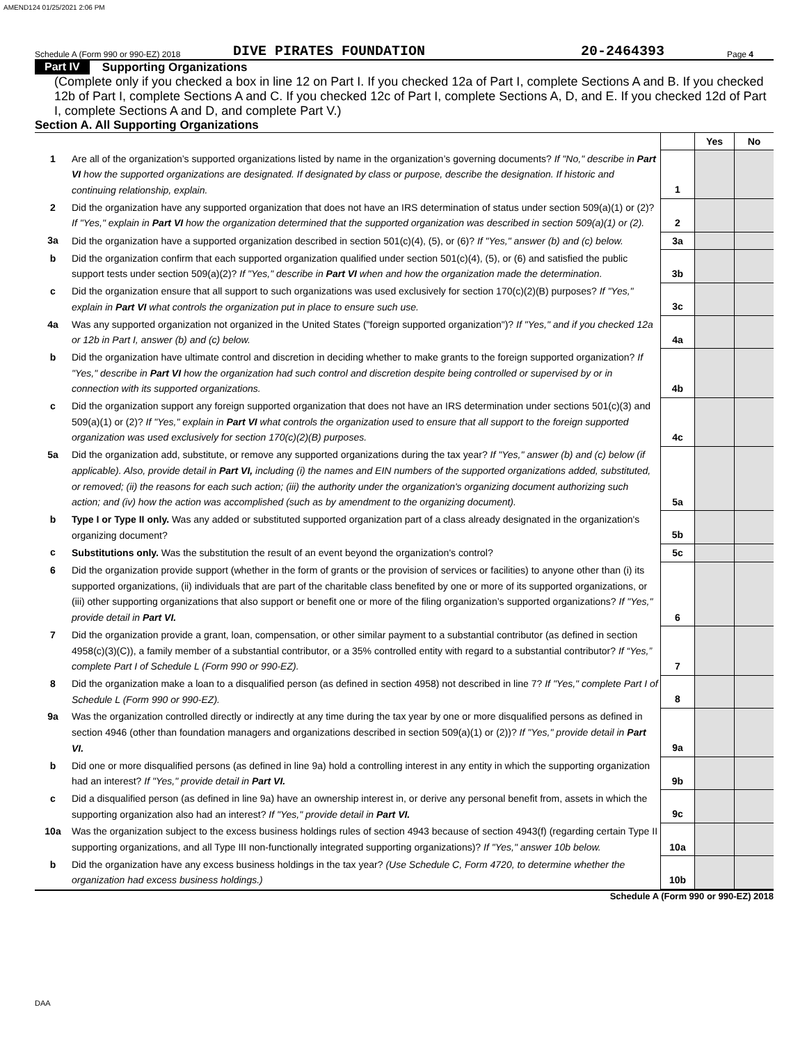AMEND124 01/25/2021 2:06 PM
Schedule A (Form 990 or 990-EZ) 2018 DIVE PIRATES FOUNDATION 20-2464393 Page 4
Part IV Supporting Organizations
(Complete only if you checked a box in line 12 on Part I. If you checked 12a of Part I, complete Sections A and B. If you checked 12b of Part I, complete Sections A and C. If you checked 12c of Part I, complete Sections A, D, and E. If you checked 12d of Part I, complete Sections A and D, and complete Part V.)
Section A. All Supporting Organizations
| | | | Yes | No |
| 1 | Are all of the organization’s supported organizations listed by name in the organization’s governing documents? If "No," describe in Part VI how the supported organizations are designated. If designated by class or purpose, describe the designation. If historic and continuing relationship, explain. | 1 | | |
| 2 | Did the organization have any supported organization that does not have an IRS determination of status under section 509(a)(1) or (2)? If "Yes," explain in Part VI how the organization determined that the supported organization was described in section 509(a)(1) or (2). | 2 | | |
| 3a | Did the organization have a supported organization described in section 501(c)(4), (5), or (6)? If "Yes," answer (b) and (c) below. | 3a | | |
| b | Did the organization confirm that each supported organization qualified under section 501(c)(4), (5), or (6) and satisfied the public support tests under section 509(a)(2)? If "Yes," describe in Part VI when and how the organization made the determination. | 3b | | |
| c | Did the organization ensure that all support to such organizations was used exclusively for section 170(c)(2)(B) purposes? If "Yes," explain in Part VI what controls the organization put in place to ensure such use. | 3c | | |
| 4a | Was any supported organization not organized in the United States ("foreign supported organization")? If "Yes," and if you checked 12a or 12b in Part I, answer (b) and (c) below. | 4a | | |
| b | Did the organization have ultimate control and discretion in deciding whether to make grants to the foreign supported organization? If "Yes," describe in Part VI how the organization had such control and discretion despite being controlled or supervised by or in connection with its supported organizations. | 4b | | |
| c | Did the organization support any foreign supported organization that does not have an IRS determination under sections 501(c)(3) and 509(a)(1) or (2)? If "Yes," explain in Part VI what controls the organization used to ensure that all support to the foreign supported organization was used exclusively for section 170(c)(2)(B) purposes. | 4c | | |
| 5a | Did the organization add, substitute, or remove any supported organizations during the tax year? If "Yes," answer (b) and (c) below (if applicable). Also, provide detail in Part VI, including (i) the names and EIN numbers of the supported organizations added, substituted, or removed; (ii) the reasons for each such action; (iii) the authority under the organization's organizing document authorizing such action; and (iv) how the action was accomplished (such as by amendment to the organizing document). | 5a | | |
| b | Type I or Type II only. Was any added or substituted supported organization part of a class already designated in the organization's organizing document? | 5b | | |
| c | Substitutions only. Was the substitution the result of an event beyond the organization's control? | 5c | | |
| 6 | Did the organization provide support (whether in the form of grants or the provision of services or facilities) to anyone other than (i) its supported organizations, (ii) individuals that are part of the charitable class benefited by one or more of its supported organizations, or (iii) other supporting organizations that also support or benefit one or more of the filing organization’s supported organizations? If "Yes," provide detail in Part VI. | 6 | | |
| 7 | Did the organization provide a grant, loan, compensation, or other similar payment to a substantial contributor (as defined in section 4958(c)(3)(C)), a family member of a substantial contributor, or a 35% controlled entity with regard to a substantial contributor? If “Yes,” complete Part I of Schedule L (Form 990 or 990-EZ). | 7 | | |
| 8 | Did the organization make a loan to a disqualified person (as defined in section 4958) not described in line 7? If "Yes," complete Part I of Schedule L (Form 990 or 990-EZ). | 8 | | |
| 9a | Was the organization controlled directly or indirectly at any time during the tax year by one or more disqualified persons as defined in section 4946 (other than foundation managers and organizations described in section 509(a)(1) or (2))? If "Yes," provide detail in Part VI. | 9a | | |
| b | Did one or more disqualified persons (as defined in line 9a) hold a controlling interest in any entity in which the supporting organization had an interest? If "Yes," provide detail in Part VI. | 9b | | |
| c | Did a disqualified person (as defined in line 9a) have an ownership interest in, or derive any personal benefit from, assets in which the supporting organization also had an interest? If "Yes," provide detail in Part VI. | 9c | | |
| 10a | Was the organization subject to the excess business holdings rules of section 4943 because of section 4943(f) (regarding certain Type II supporting organizations, and all Type III non-functionally integrated supporting organizations)? If "Yes," answer 10b below. | 10a | | |
| b | Did the organization have any excess business holdings in the tax year? (Use Schedule C, Form 4720, to determine whether the organization had excess business holdings.) | 10b | | |
Schedule A (Form 990 or 990-EZ) 2018
DAA